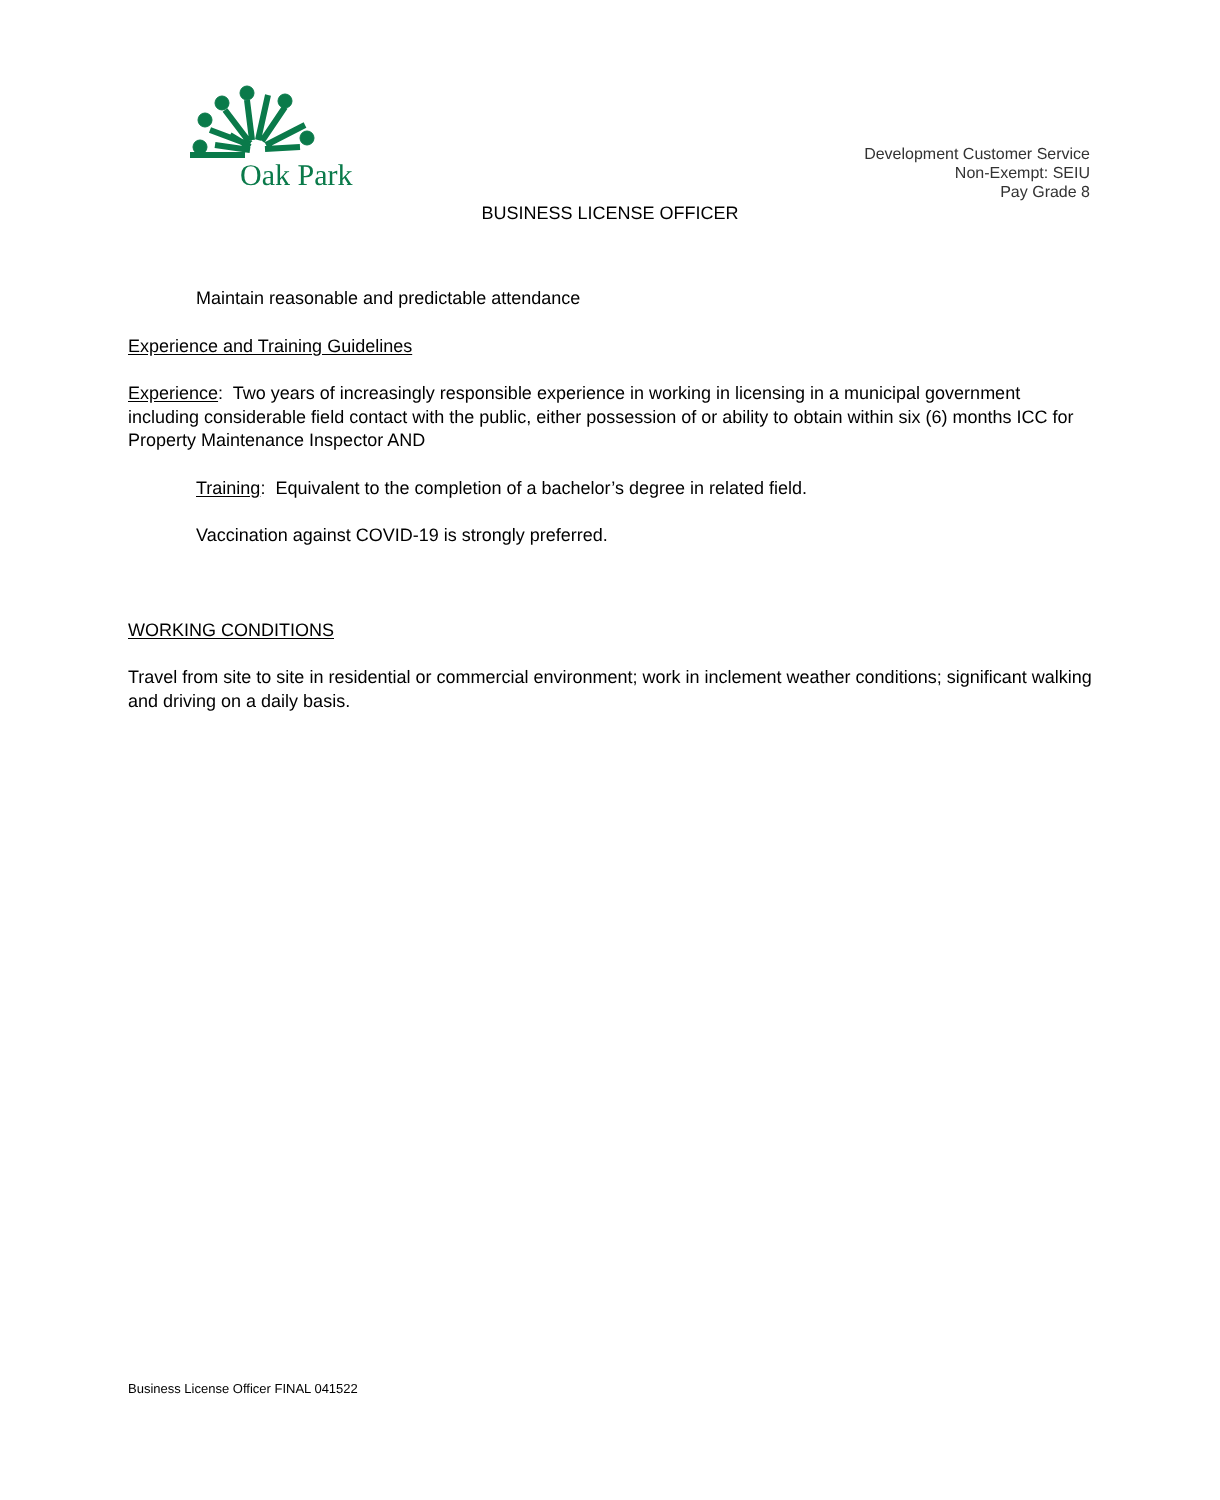Oak Park
Development Customer Service
Non-Exempt: SEIU
Pay Grade 8
BUSINESS LICENSE OFFICER
Maintain reasonable and predictable attendance
Experience and Training Guidelines
Experience: Two years of increasingly responsible experience in working in licensing in a municipal government including considerable field contact with the public, either possession of or ability to obtain within six (6) months ICC for Property Maintenance Inspector AND
Training: Equivalent to the completion of a bachelor’s degree in related field.
Vaccination against COVID-19 is strongly preferred.
WORKING CONDITIONS
Travel from site to site in residential or commercial environment; work in inclement weather conditions; significant walking and driving on a daily basis.
Business License Officer FINAL 041522